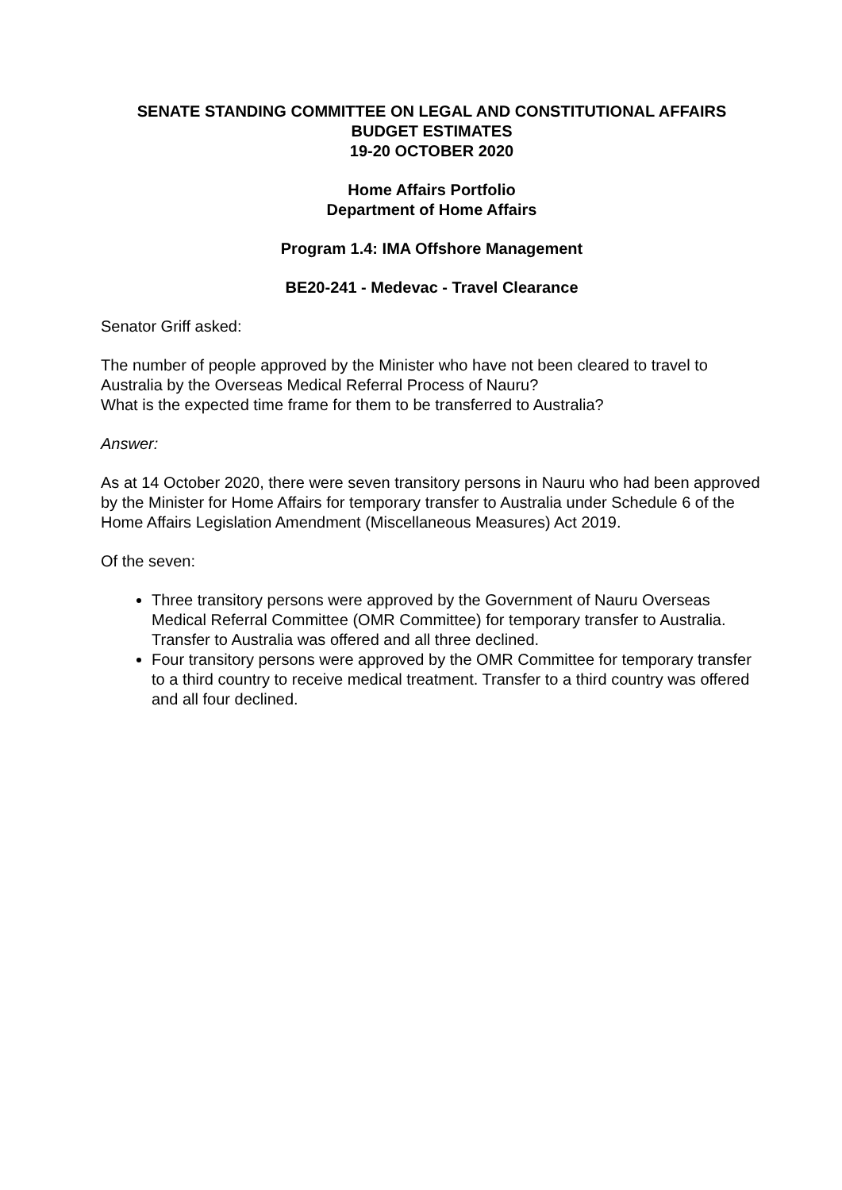SENATE STANDING COMMITTEE ON LEGAL AND CONSTITUTIONAL AFFAIRS
BUDGET ESTIMATES
19-20 OCTOBER 2020
Home Affairs Portfolio
Department of Home Affairs
Program 1.4: IMA Offshore Management
BE20-241 - Medevac - Travel Clearance
Senator Griff asked:
The number of people approved by the Minister who have not been cleared to travel to Australia by the Overseas Medical Referral Process of Nauru?
What is the expected time frame for them to be transferred to Australia?
Answer:
As at 14 October 2020, there were seven transitory persons in Nauru who had been approved by the Minister for Home Affairs for temporary transfer to Australia under Schedule 6 of the Home Affairs Legislation Amendment (Miscellaneous Measures) Act 2019.
Of the seven:
Three transitory persons were approved by the Government of Nauru Overseas Medical Referral Committee (OMR Committee) for temporary transfer to Australia. Transfer to Australia was offered and all three declined.
Four transitory persons were approved by the OMR Committee for temporary transfer to a third country to receive medical treatment. Transfer to a third country was offered and all four declined.